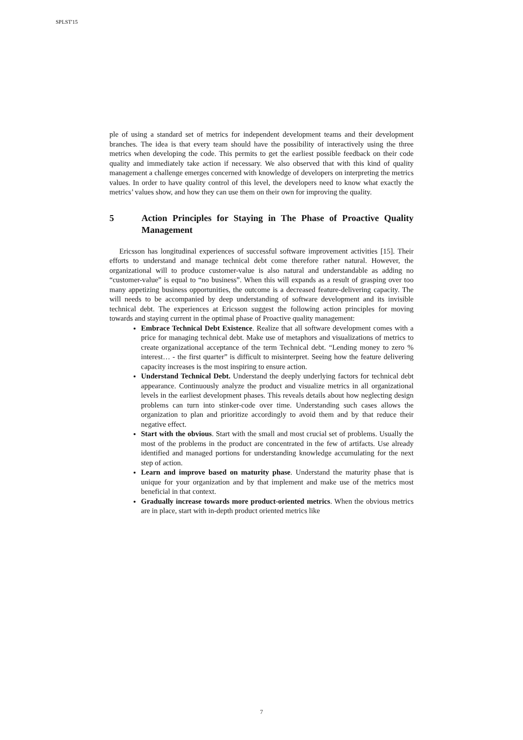SPLST'15
ple of using a standard set of metrics for independent development teams and their development branches. The idea is that every team should have the possibility of interactively using the three metrics when developing the code. This permits to get the earliest possible feedback on their code quality and immediately take action if necessary. We also observed that with this kind of quality management a challenge emerges concerned with knowledge of developers on interpreting the metrics values. In order to have quality control of this level, the developers need to know what exactly the metrics’ values show, and how they can use them on their own for improving the quality.
5 Action Principles for Staying in The Phase of Proactive Quality Management
Ericsson has longitudinal experiences of successful software improvement activities [15]. Their efforts to understand and manage technical debt come therefore rather natural. However, the organizational will to produce customer-value is also natural and understandable as adding no “customer-value” is equal to “no business”. When this will expands as a result of grasping over too many appetizing business opportunities, the outcome is a decreased feature-delivering capacity. The will needs to be accompanied by deep understanding of software development and its invisible technical debt. The experiences at Ericsson suggest the following action principles for moving towards and staying current in the optimal phase of Proactive quality management:
Embrace Technical Debt Existence. Realize that all software development comes with a price for managing technical debt. Make use of metaphors and visualizations of metrics to create organizational acceptance of the term Technical debt. “Lending money to zero % interest… - the first quarter” is difficult to misinterpret. Seeing how the feature delivering capacity increases is the most inspiring to ensure action.
Understand Technical Debt. Understand the deeply underlying factors for technical debt appearance. Continuously analyze the product and visualize metrics in all organizational levels in the earliest development phases. This reveals details about how neglecting design problems can turn into stinker-code over time. Understanding such cases allows the organization to plan and prioritize accordingly to avoid them and by that reduce their negative effect.
Start with the obvious. Start with the small and most crucial set of problems. Usually the most of the problems in the product are concentrated in the few of artifacts. Use already identified and managed portions for understanding knowledge accumulating for the next step of action.
Learn and improve based on maturity phase. Understand the maturity phase that is unique for your organization and by that implement and make use of the metrics most beneficial in that context.
Gradually increase towards more product-oriented metrics. When the obvious metrics are in place, start with in-depth product oriented metrics like
7